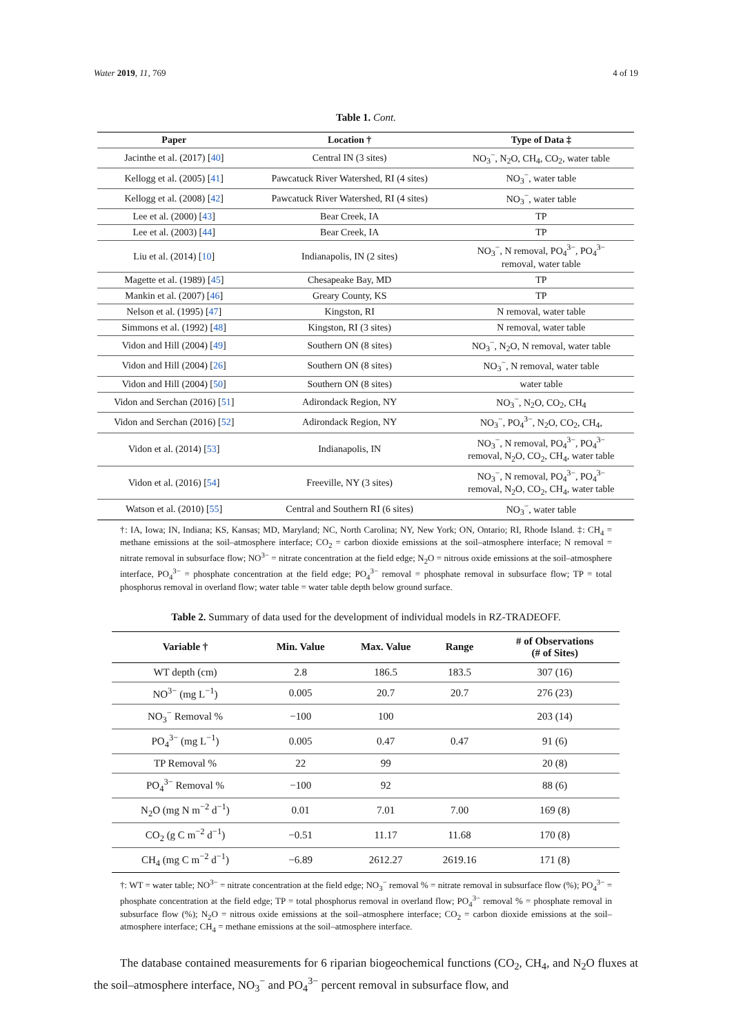Water 2019, 11, 769 4 of 19
Table 1. Cont.
| Paper | Location † | Type of Data ‡ |
| --- | --- | --- |
| Jacinthe et al. (2017) [ 40 ] | Central IN (3 sites) | NO<sub>3</sub><sup>−</sup>, N<sub>2</sub>O, CH<sub>4</sub>, CO<sub>2</sub>, water table |
| Kellogg et al. (2005) [ 41 ] | Pawcatuck River Watershed, RI (4 sites) | NO<sub>3</sub><sup>−</sup>, water table |
| Kellogg et al. (2008) [ 42 ] | Pawcatuck River Watershed, RI (4 sites) | NO<sub>3</sub><sup>−</sup>, water table |
| Lee et al. (2000) [ 43 ] | Bear Creek, IA | TP |
| Lee et al. (2003) [ 44 ] | Bear Creek, IA | TP |
| Liu et al. (2014) [ 10 ] | Indianapolis, IN (2 sites) | NO<sub>3</sub><sup>−</sup>, N removal, PO<sub>4</sub><sup>3−</sup>, PO<sub>4</sub><sup>3−</sup> removal, water table |
| Magette et al. (1989) [ 45 ] | Chesapeake Bay, MD | TP |
| Mankin et al. (2007) [ 46 ] | Greary County, KS | TP |
| Nelson et al. (1995) [ 47 ] | Kingston, RI | N removal, water table |
| Simmons et al. (1992) [ 48 ] | Kingston, RI (3 sites) | N removal, water table |
| Vidon and Hill (2004) [ 49 ] | Southern ON (8 sites) | NO<sub>3</sub><sup>−</sup>, N<sub>2</sub>O, N removal, water table |
| Vidon and Hill (2004) [ 26 ] | Southern ON (8 sites) | NO<sub>3</sub><sup>−</sup>, N removal, water table |
| Vidon and Hill (2004) [ 50 ] | Southern ON (8 sites) | water table |
| Vidon and Serchan (2016) [ 51 ] | Adirondack Region, NY | NO<sub>3</sub><sup>−</sup>, N<sub>2</sub>O, CO<sub>2</sub>, CH<sub>4</sub> |
| Vidon and Serchan (2016) [ 52 ] | Adirondack Region, NY | NO<sub>3</sub><sup>−</sup>, PO<sub>4</sub><sup>3−</sup>, N<sub>2</sub>O, CO<sub>2</sub>, CH<sub>4</sub>, |
| Vidon et al. (2014) [ 53 ] | Indianapolis, IN | NO<sub>3</sub><sup>−</sup>, N removal, PO<sub>4</sub><sup>3−</sup>, PO<sub>4</sub><sup>3−</sup> removal, N<sub>2</sub>O, CO<sub>2</sub>, CH<sub>4</sub>, water table |
| Vidon et al. (2016) [ 54 ] | Freeville, NY (3 sites) | NO<sub>3</sub><sup>−</sup>, N removal, PO<sub>4</sub><sup>3−</sup>, PO<sub>4</sub><sup>3−</sup> removal, N<sub>2</sub>O, CO<sub>2</sub>, CH<sub>4</sub>, water table |
| Watson et al. (2010) [ 55 ] | Central and Southern RI (6 sites) | NO<sub>3</sub><sup>−</sup>, water table |
†: IA, Iowa; IN, Indiana; KS, Kansas; MD, Maryland; NC, North Carolina; NY, New York; ON, Ontario; RI, Rhode Island. ‡: CH<sub>4</sub> = methane emissions at the soil–atmosphere interface; CO<sub>2</sub> = carbon dioxide emissions at the soil–atmosphere interface; N removal = nitrate removal in subsurface flow; NO<sup>3−</sup> = nitrate concentration at the field edge; N<sub>2</sub>O = nitrous oxide emissions at the soil–atmosphere interface, PO<sub>4</sub><sup>3−</sup> = phosphate concentration at the field edge; PO<sub>4</sub><sup>3−</sup> removal = phosphate removal in subsurface flow; TP = total phosphorus removal in overland flow; water table = water table depth below ground surface.
Table 2. Summary of data used for the development of individual models in RZ-TRADEOFF.
| Variable † | Min. Value | Max. Value | Range | # of Observations (# of Sites) |
| --- | --- | --- | --- | --- |
| WT depth (cm) | 2.8 | 186.5 | 183.5 | 307 (16) |
| NO<sup>3−</sup> (mg L<sup>−1</sup>) | 0.005 | 20.7 | 20.7 | 276 (23) |
| NO<sub>3</sub><sup>−</sup> Removal % | −100 | 100 | | 203 (14) |
| PO<sub>4</sub><sup>3−</sup> (mg L<sup>−1</sup>) | 0.005 | 0.47 | 0.47 | 91 (6) |
| TP Removal % | 22 | 99 | | 20 (8) |
| PO<sub>4</sub><sup>3−</sup> Removal % | −100 | 92 | | 88 (6) |
| N<sub>2</sub>O (mg N m<sup>−2</sup> d<sup>−1</sup>) | 0.01 | 7.01 | 7.00 | 169 (8) |
| CO<sub>2</sub> (g C m<sup>−2</sup> d<sup>−1</sup>) | −0.51 | 11.17 | 11.68 | 170 (8) |
| CH<sub>4</sub> (mg C m<sup>−2</sup> d<sup>−1</sup>) | −6.89 | 2612.27 | 2619.16 | 171 (8) |
†: WT = water table; NO<sup>3−</sup> = nitrate concentration at the field edge; NO<sub>3</sub><sup>−</sup> removal % = nitrate removal in subsurface flow (%); PO<sub>4</sub><sup>3−</sup> = phosphate concentration at the field edge; TP = total phosphorus removal in overland flow; PO<sub>4</sub><sup>3−</sup> removal % = phosphate removal in subsurface flow (%); N<sub>2</sub>O = nitrous oxide emissions at the soil–atmosphere interface; CO<sub>2</sub> = carbon dioxide emissions at the soil–atmosphere interface; CH<sub>4</sub> = methane emissions at the soil–atmosphere interface.
The database contained measurements for 6 riparian biogeochemical functions (CO<sub>2</sub>, CH<sub>4</sub>, and N<sub>2</sub>O fluxes at the soil–atmosphere interface, NO<sub>3</sub><sup>−</sup> and PO<sub>4</sub><sup>3−</sup> percent removal in subsurface flow, and